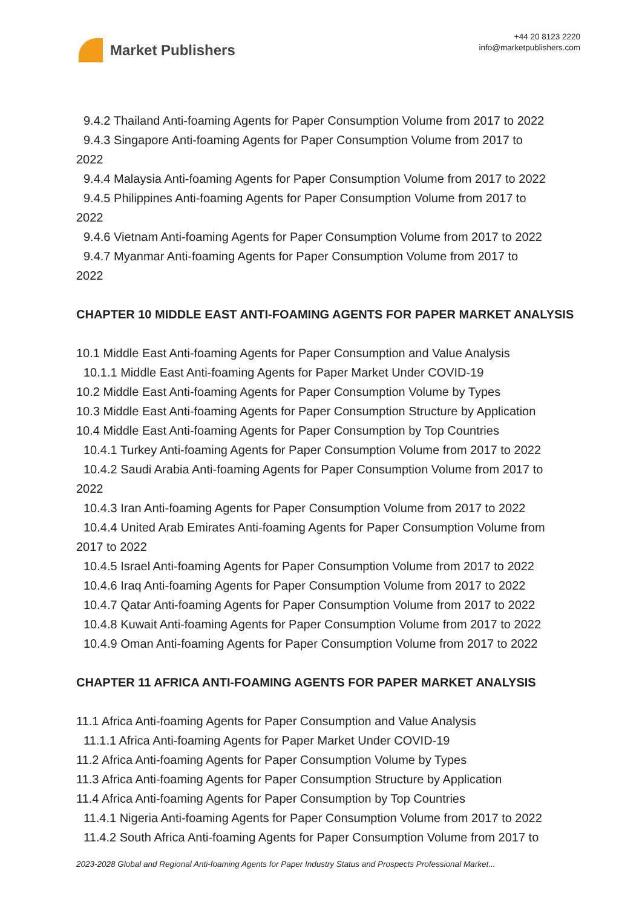Market Publishers
+44 20 8123 2220
info@marketpublishers.com
9.4.2 Thailand Anti-foaming Agents for Paper Consumption Volume from 2017 to 2022
9.4.3 Singapore Anti-foaming Agents for Paper Consumption Volume from 2017 to
2022
9.4.4 Malaysia Anti-foaming Agents for Paper Consumption Volume from 2017 to 2022
9.4.5 Philippines Anti-foaming Agents for Paper Consumption Volume from 2017 to
2022
9.4.6 Vietnam Anti-foaming Agents for Paper Consumption Volume from 2017 to 2022
9.4.7 Myanmar Anti-foaming Agents for Paper Consumption Volume from 2017 to
2022
CHAPTER 10 MIDDLE EAST ANTI-FOAMING AGENTS FOR PAPER MARKET ANALYSIS
10.1 Middle East Anti-foaming Agents for Paper Consumption and Value Analysis
10.1.1 Middle East Anti-foaming Agents for Paper Market Under COVID-19
10.2 Middle East Anti-foaming Agents for Paper Consumption Volume by Types
10.3 Middle East Anti-foaming Agents for Paper Consumption Structure by Application
10.4 Middle East Anti-foaming Agents for Paper Consumption by Top Countries
10.4.1 Turkey Anti-foaming Agents for Paper Consumption Volume from 2017 to 2022
10.4.2 Saudi Arabia Anti-foaming Agents for Paper Consumption Volume from 2017 to
2022
10.4.3 Iran Anti-foaming Agents for Paper Consumption Volume from 2017 to 2022
10.4.4 United Arab Emirates Anti-foaming Agents for Paper Consumption Volume from
2017 to 2022
10.4.5 Israel Anti-foaming Agents for Paper Consumption Volume from 2017 to 2022
10.4.6 Iraq Anti-foaming Agents for Paper Consumption Volume from 2017 to 2022
10.4.7 Qatar Anti-foaming Agents for Paper Consumption Volume from 2017 to 2022
10.4.8 Kuwait Anti-foaming Agents for Paper Consumption Volume from 2017 to 2022
10.4.9 Oman Anti-foaming Agents for Paper Consumption Volume from 2017 to 2022
CHAPTER 11 AFRICA ANTI-FOAMING AGENTS FOR PAPER MARKET ANALYSIS
11.1 Africa Anti-foaming Agents for Paper Consumption and Value Analysis
11.1.1 Africa Anti-foaming Agents for Paper Market Under COVID-19
11.2 Africa Anti-foaming Agents for Paper Consumption Volume by Types
11.3 Africa Anti-foaming Agents for Paper Consumption Structure by Application
11.4 Africa Anti-foaming Agents for Paper Consumption by Top Countries
11.4.1 Nigeria Anti-foaming Agents for Paper Consumption Volume from 2017 to 2022
11.4.2 South Africa Anti-foaming Agents for Paper Consumption Volume from 2017 to
2023-2028 Global and Regional Anti-foaming Agents for Paper Industry Status and Prospects Professional Market...